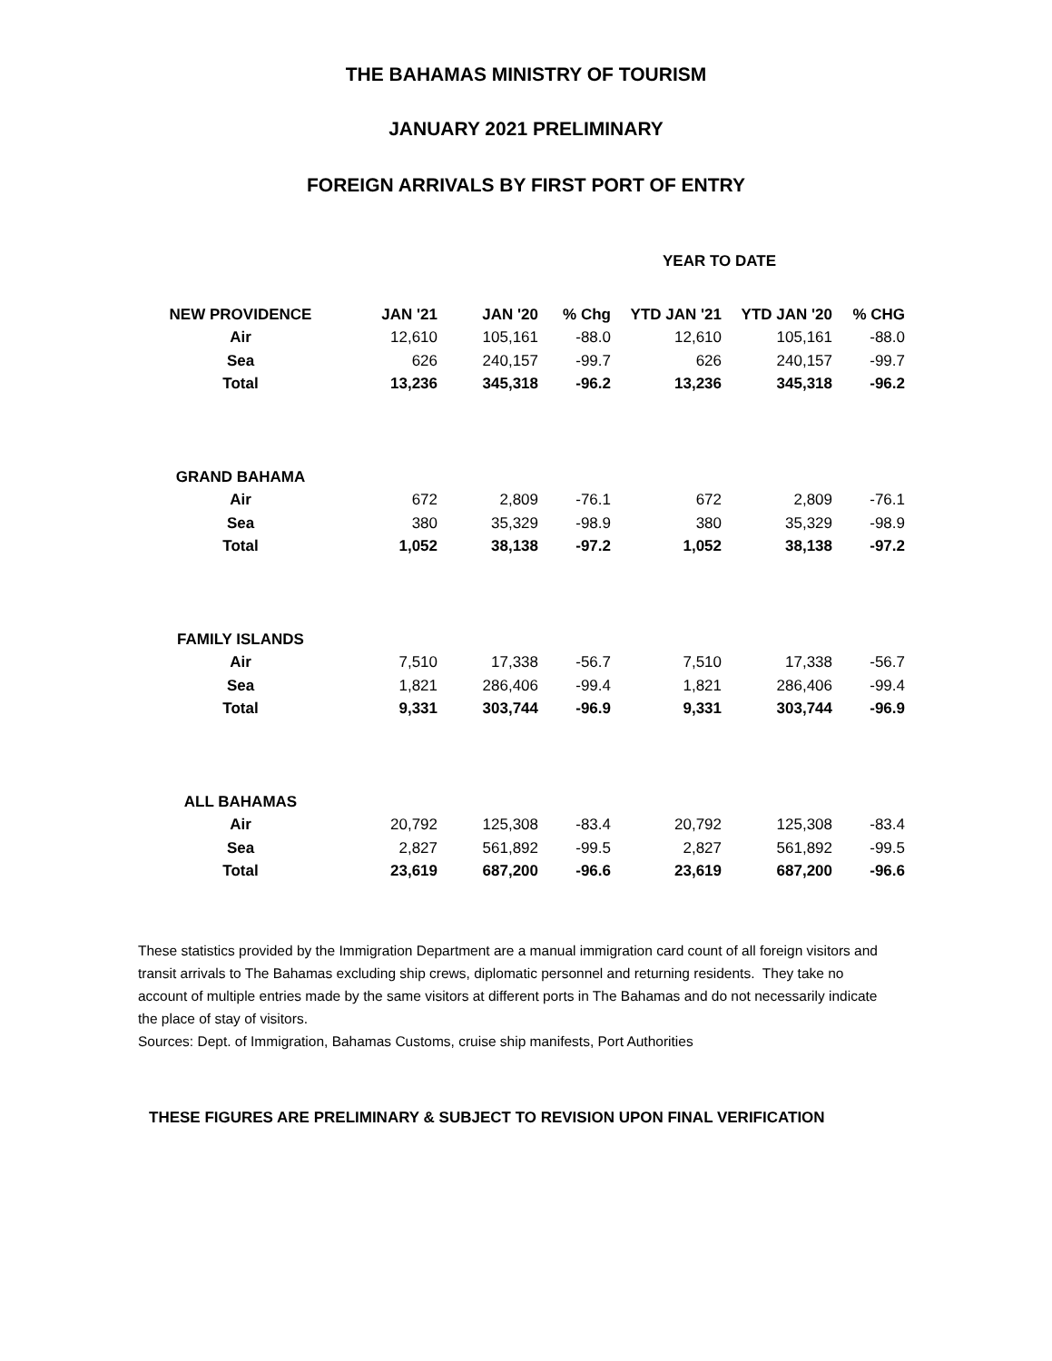THE BAHAMAS MINISTRY OF TOURISM
JANUARY 2021 PRELIMINARY
FOREIGN ARRIVALS BY FIRST PORT OF ENTRY
YEAR TO DATE
| NEW PROVIDENCE | JAN '21 | JAN '20 | % Chg | YTD JAN '21 | YTD JAN '20 | % CHG |
| --- | --- | --- | --- | --- | --- | --- |
| Air | 12,610 | 105,161 | -88.0 | 12,610 | 105,161 | -88.0 |
| Sea | 626 | 240,157 | -99.7 | 626 | 240,157 | -99.7 |
| Total | 13,236 | 345,318 | -96.2 | 13,236 | 345,318 | -96.2 |
| GRAND BAHAMA | | | | | | |
| Air | 672 | 2,809 | -76.1 | 672 | 2,809 | -76.1 |
| Sea | 380 | 35,329 | -98.9 | 380 | 35,329 | -98.9 |
| Total | 1,052 | 38,138 | -97.2 | 1,052 | 38,138 | -97.2 |
| FAMILY ISLANDS | | | | | | |
| Air | 7,510 | 17,338 | -56.7 | 7,510 | 17,338 | -56.7 |
| Sea | 1,821 | 286,406 | -99.4 | 1,821 | 286,406 | -99.4 |
| Total | 9,331 | 303,744 | -96.9 | 9,331 | 303,744 | -96.9 |
| ALL BAHAMAS | | | | | | |
| Air | 20,792 | 125,308 | -83.4 | 20,792 | 125,308 | -83.4 |
| Sea | 2,827 | 561,892 | -99.5 | 2,827 | 561,892 | -99.5 |
| Total | 23,619 | 687,200 | -96.6 | 23,619 | 687,200 | -96.6 |
These statistics provided by the Immigration Department are a manual immigration card count of all foreign visitors and transit arrivals to The Bahamas excluding ship crews, diplomatic personnel and returning residents. They take no account of multiple entries made by the same visitors at different ports in The Bahamas and do not necessarily indicate the place of stay of visitors.
Sources: Dept. of Immigration, Bahamas Customs, cruise ship manifests, Port Authorities
THESE FIGURES ARE PRELIMINARY & SUBJECT TO REVISION UPON FINAL VERIFICATION